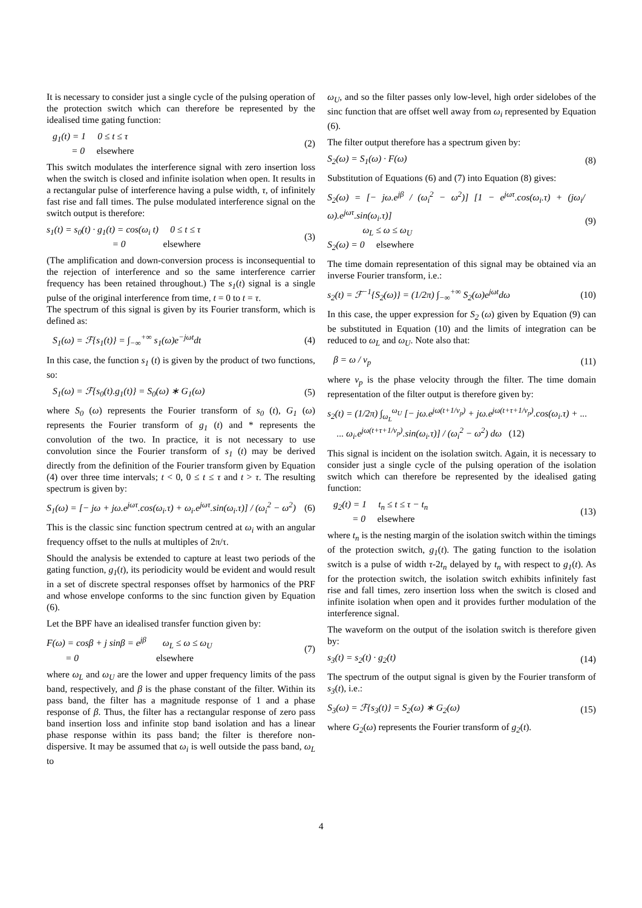It is necessary to consider just a single cycle of the pulsing operation of the protection switch which can therefore be represented by the idealised time gating function:
g<sub>1</sub>(t) = 1 0 ≤ t ≤ τ
= 0 elsewhere
(2)
This switch modulates the interference signal with zero insertion loss when the switch is closed and infinite isolation when open. It results in a rectangular pulse of interference having a pulse width, τ, of infinitely fast rise and fall times. The pulse modulated interference signal on the switch output is therefore:
s<sub>1</sub>(t) = s<sub>0</sub>(t) · g<sub>1</sub>(t) = cos(ω<sub>i</sub> t) 0 ≤ t ≤ τ
= 0 elsewhere
(3)
(The amplification and down-conversion process is inconsequential to the rejection of interference and so the same interference carrier frequency has been retained throughout.) The s<sub>1</sub>(t) signal is a single pulse of the original interference from time, t = 0 to t = τ.
The spectrum of this signal is given by its Fourier transform, which is defined as:
S<sub>1</sub>(ω) = ℱ{s<sub>1</sub>(t)} = ∫<sub>−∞</sub><sup>+∞</sup> s<sub>1</sub>(ω)e<sup>−jωt</sup>dt
(4)
In this case, the function s<sub>1</sub> (t) is given by the product of two functions, so:
S<sub>1</sub>(ω) = ℱ{s<sub>0</sub>(t).g<sub>1</sub>(t)} = S<sub>0</sub>(ω) ∗ G<sub>1</sub>(ω)
(5)
where S<sub>0</sub> (ω) represents the Fourier transform of s<sub>0</sub> (t), G<sub>1</sub> (ω) represents the Fourier transform of g<sub>1</sub> (t) and * represents the convolution of the two. In practice, it is not necessary to use convolution since the Fourier transform of s<sub>1</sub> (t) may be derived directly from the definition of the Fourier transform given by Equation (4) over three time intervals; t < 0, 0 ≤ t ≤ τ and t > τ. The resulting spectrum is given by:
S<sub>1</sub>(ω) = [− jω + jω.e<sup>jωτ</sup>.cos(ω<sub>i</sub>.τ) + ω<sub>i</sub>.e<sup>jωτ</sup>.sin(ω<sub>i</sub>.τ)] / (ω<sub>i</sub><sup>2</sup> − ω<sup>2</sup>)
(6)
This is the classic sinc function spectrum centred at ω<sub>i</sub> with an angular frequency offset to the nulls at multiples of 2π/τ.
Should the analysis be extended to capture at least two periods of the gating function, g<sub>1</sub>(t), its periodicity would be evident and would result in a set of discrete spectral responses offset by harmonics of the PRF and whose envelope conforms to the sinc function given by Equation (6).
Let the BPF have an idealised transfer function given by:
F(ω) = cosβ + j sinβ = e<sup>jβ</sup> ω<sub>L</sub> ≤ ω ≤ ω<sub>U</sub>
= 0 elsewhere
(7)
where ω<sub>L</sub> and ω<sub>U</sub> are the lower and upper frequency limits of the pass band, respectively, and β is the phase constant of the filter. Within its pass band, the filter has a magnitude response of 1 and a phase response of β. Thus, the filter has a rectangular response of zero pass band insertion loss and infinite stop band isolation and has a linear phase response within its pass band; the filter is therefore non-dispersive. It may be assumed that ω<sub>i</sub> is well outside the pass band, ω<sub>L</sub> to
ω<sub>U</sub>, and so the filter passes only low-level, high order sidelobes of the sinc function that are offset well away from ω<sub>i</sub> represented by Equation (6).
The filter output therefore has a spectrum given by:
S<sub>2</sub>(ω) = S<sub>1</sub>(ω) · F(ω) (8)
Substitution of Equations (6) and (7) into Equation (8) gives:
S<sub>2</sub>(ω) = [− jω.e<sup>jβ</sup> / (ω<sub>i</sub><sup>2</sup> − ω<sup>2</sup>)] [1 − e<sup>jωτ</sup>.cos(ω<sub>i</sub>.τ) + (jω<sub>i</sub>/ω).e<sup>jωτ</sup>.sin(ω<sub>i</sub>.τ)]
ω<sub>L</sub> ≤ ω ≤ ω<sub>U</sub>
S<sub>2</sub>(ω) = 0 elsewhere
(9)
The time domain representation of this signal may be obtained via an inverse Fourier transform, i.e.:
s<sub>2</sub>(t) = ℱ<sup>−1</sup>{S<sub>2</sub>(ω)} = (1/2π) ∫<sub>−∞</sub><sup>+∞</sup> S<sub>2</sub>(ω)e<sup>jωt</sup>dω
(10)
In this case, the upper expression for S<sub>2</sub> (ω) given by Equation (9) can be substituted in Equation (10) and the limits of integration can be reduced to ω<sub>L</sub> and ω<sub>U</sub>. Note also that:
β = ω / v<sub>p</sub> (11)
where v<sub>p</sub> is the phase velocity through the filter. The time domain representation of the filter output is therefore given by:
s<sub>2</sub>(t) = (1/2π) ∫<sub>ω<sub>L</sub></sub><sup>ω<sub>U</sub></sup> [− jω.e<sup>jω(t+1/v<sub>p</sub>)</sup> + jω.e<sup>jω(t+τ+1/v<sub>p</sub>)</sup>.cos(ω<sub>i</sub>.τ) + ...
... ω<sub>i</sub>.e<sup>jω(t+τ+1/v<sub>p</sub>)</sup>.sin(ω<sub>i</sub>.τ)] / (ω<sub>i</sub><sup>2</sup> − ω<sup>2</sup>) dω (12)
This signal is incident on the isolation switch. Again, it is necessary to consider just a single cycle of the pulsing operation of the isolation switch which can therefore be represented by the idealised gating function:
g<sub>2</sub>(t) = 1 t<sub>n</sub> ≤ t ≤ τ − t<sub>n</sub>
= 0 elsewhere
(13)
where t<sub>n</sub> is the nesting margin of the isolation switch within the timings of the protection switch, g<sub>1</sub>(t). The gating function to the isolation switch is a pulse of width τ-2t<sub>n</sub> delayed by t<sub>n</sub> with respect to g<sub>1</sub>(t). As for the protection switch, the isolation switch exhibits infinitely fast rise and fall times, zero insertion loss when the switch is closed and infinite isolation when open and it provides further modulation of the interference signal.
The waveform on the output of the isolation switch is therefore given by:
s<sub>3</sub>(t) = s<sub>2</sub>(t) · g<sub>2</sub>(t) (14)
The spectrum of the output signal is given by the Fourier transform of s<sub>3</sub>(t), i.e.:
S<sub>3</sub>(ω) = ℱ{s<sub>3</sub>(t)} = S<sub>2</sub>(ω) ∗ G<sub>2</sub>(ω)
(15)
where G<sub>2</sub>(ω) represents the Fourier transform of g<sub>2</sub>(t).
4